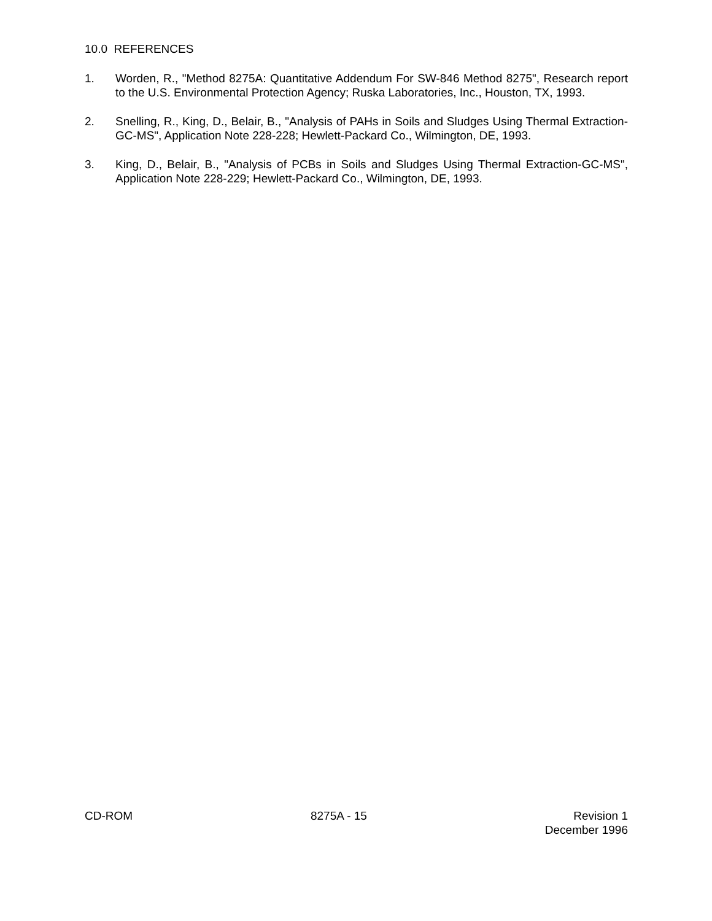10.0 REFERENCES
1. Worden, R., "Method 8275A: Quantitative Addendum For SW-846 Method 8275", Research report to the U.S. Environmental Protection Agency; Ruska Laboratories, Inc., Houston, TX, 1993.
2. Snelling, R., King, D., Belair, B., "Analysis of PAHs in Soils and Sludges Using Thermal Extraction-GC-MS", Application Note 228-228; Hewlett-Packard Co., Wilmington, DE, 1993.
3. King, D., Belair, B., "Analysis of PCBs in Soils and Sludges Using Thermal Extraction-GC-MS", Application Note 228-229; Hewlett-Packard Co., Wilmington, DE, 1993.
CD-ROM 8275A - 15 Revision 1
December 1996